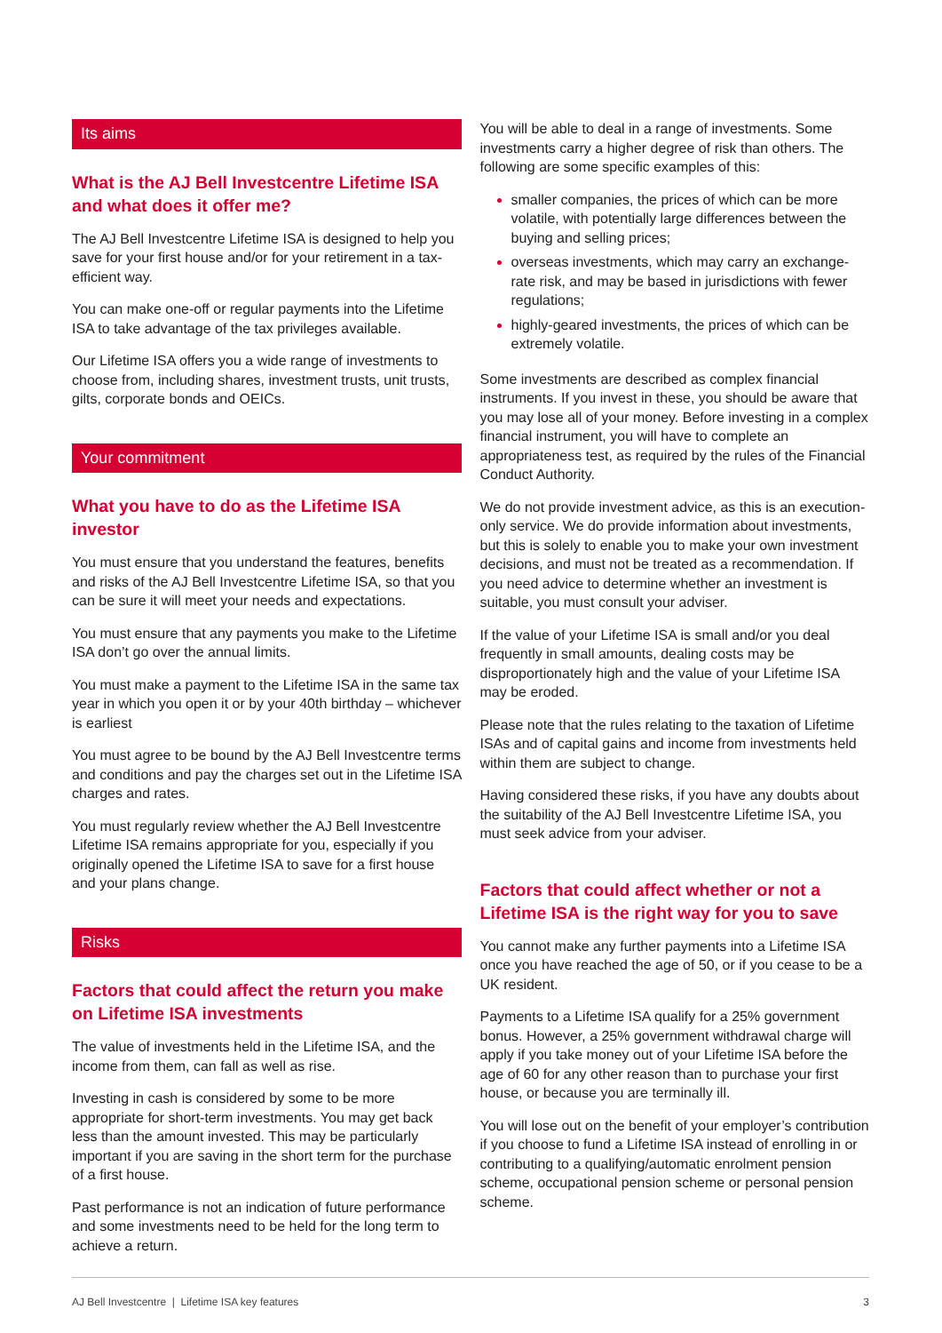Its aims
What is the AJ Bell Investcentre Lifetime ISA and what does it offer me?
The AJ Bell Investcentre Lifetime ISA is designed to help you save for your first house and/or for your retirement in a tax- efficient way.
You can make one-off or regular payments into the Lifetime ISA to take advantage of the tax privileges available.
Our Lifetime ISA offers you a wide range of investments to choose from, including shares, investment trusts, unit trusts, gilts, corporate bonds and OEICs.
Your commitment
What you have to do as the Lifetime ISA investor
You must ensure that you understand the features, benefits and risks of the AJ Bell Investcentre Lifetime ISA, so that you can be sure it will meet your needs and expectations.
You must ensure that any payments you make to the Lifetime ISA don’t go over the annual limits.
You must make a payment to the Lifetime ISA in the same tax year in which you open it or by your 40th birthday – whichever is earliest
You must agree to be bound by the AJ Bell Investcentre terms and conditions and pay the charges set out in the Lifetime ISA charges and rates.
You must regularly review whether the AJ Bell Investcentre Lifetime ISA remains appropriate for you, especially if you originally opened the Lifetime ISA to save for a first house and your plans change.
Risks
Factors that could affect the return you make on Lifetime ISA investments
The value of investments held in the Lifetime ISA, and the income from them, can fall as well as rise.
Investing in cash is considered by some to be more appropriate for short-term investments. You may get back less than the amount invested. This may be particularly important if you are saving in the short term for the purchase of a first house.
Past performance is not an indication of future performance and some investments need to be held for the long term to achieve a return.
You will be able to deal in a range of investments. Some investments carry a higher degree of risk than others. The following are some specific examples of this:
smaller companies, the prices of which can be more volatile, with potentially large differences between the buying and selling prices;
overseas investments, which may carry an exchange-rate risk, and may be based in jurisdictions with fewer regulations;
highly-geared investments, the prices of which can be extremely volatile.
Some investments are described as complex financial instruments. If you invest in these, you should be aware that you may lose all of your money. Before investing in a complex financial instrument, you will have to complete an appropriateness test, as required by the rules of the Financial Conduct Authority.
We do not provide investment advice, as this is an execution- only service. We do provide information about investments, but this is solely to enable you to make your own investment decisions, and must not be treated as a recommendation. If you need advice to determine whether an investment is suitable, you must consult your adviser.
If the value of your Lifetime ISA is small and/or you deal frequently in small amounts, dealing costs may be disproportionately high and the value of your Lifetime ISA may be eroded.
Please note that the rules relating to the taxation of Lifetime ISAs and of capital gains and income from investments held within them are subject to change.
Having considered these risks, if you have any doubts about the suitability of the AJ Bell Investcentre Lifetime ISA, you must seek advice from your adviser.
Factors that could affect whether or not a Lifetime ISA is the right way for you to save
You cannot make any further payments into a Lifetime ISA once you have reached the age of 50, or if you cease to be a UK resident.
Payments to a Lifetime ISA qualify for a 25% government bonus. However, a 25% government withdrawal charge will apply if you take money out of your Lifetime ISA before the age of 60 for any other reason than to purchase your first house, or because you are terminally ill.
You will lose out on the benefit of your employer’s contribution if you choose to fund a Lifetime ISA instead of enrolling in or contributing to a qualifying/automatic enrolment pension scheme, occupational pension scheme or personal pension scheme.
AJ Bell Investcentre | Lifetime ISA key features 3